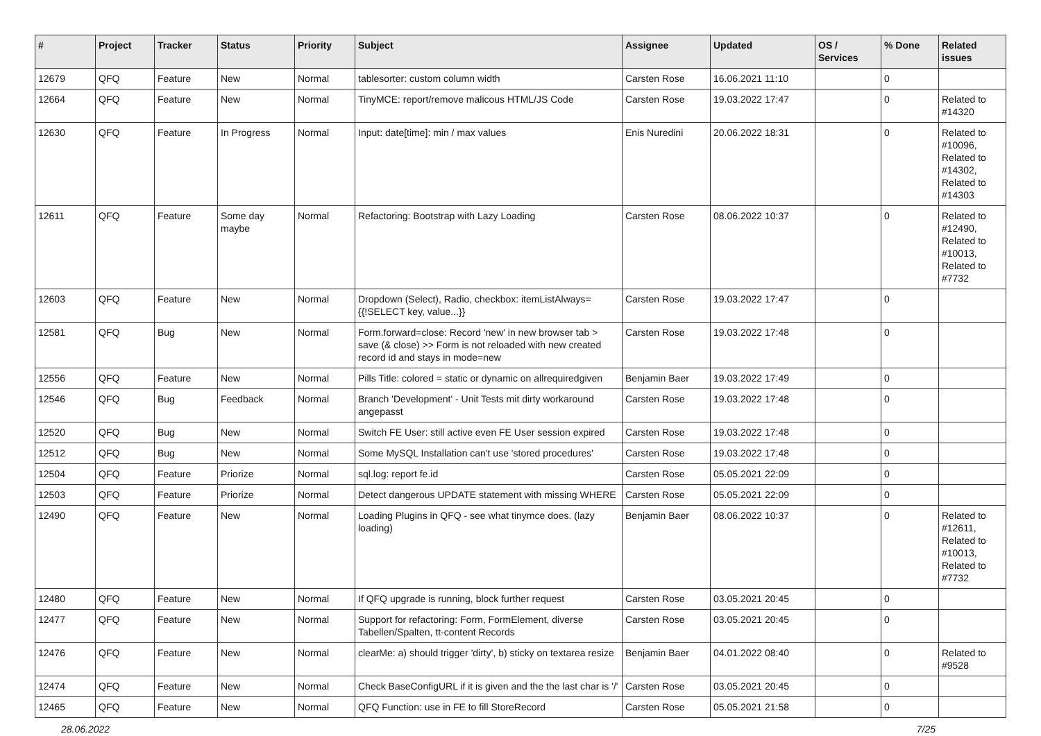| # | Project | Tracker | Status | Priority | Subject | Assignee | Updated | OS / Services | % Done | Related issues |
| --- | --- | --- | --- | --- | --- | --- | --- | --- | --- | --- |
| 12679 | QFQ | Feature | New | Normal | tablesorter: custom column width | Carsten Rose | 16.06.2021 11:10 | | 0 | |
| 12664 | QFQ | Feature | New | Normal | TinyMCE: report/remove malicous HTML/JS Code | Carsten Rose | 19.03.2022 17:47 | | 0 | Related to #14320 |
| 12630 | QFQ | Feature | In Progress | Normal | Input: date[time]: min / max values | Enis Nuredini | 20.06.2022 18:31 | | 0 | Related to #10096, Related to #14302, Related to #14303 |
| 12611 | QFQ | Feature | Some day maybe | Normal | Refactoring: Bootstrap with Lazy Loading | Carsten Rose | 08.06.2022 10:37 | | 0 | Related to #12490, Related to #10013, Related to #7732 |
| 12603 | QFQ | Feature | New | Normal | Dropdown (Select), Radio, checkbox: itemListAlways={{!SELECT key, value...}} | Carsten Rose | 19.03.2022 17:47 | | 0 | |
| 12581 | QFQ | Bug | New | Normal | Form.forward=close: Record 'new' in new browser tab > save (& close) >> Form is not reloaded with new created record id and stays in mode=new | Carsten Rose | 19.03.2022 17:48 | | 0 | |
| 12556 | QFQ | Feature | New | Normal | Pills Title: colored = static or dynamic on allrequiredgiven | Benjamin Baer | 19.03.2022 17:49 | | 0 | |
| 12546 | QFQ | Bug | Feedback | Normal | Branch 'Development' - Unit Tests mit dirty workaround angepasst | Carsten Rose | 19.03.2022 17:48 | | 0 | |
| 12520 | QFQ | Bug | New | Normal | Switch FE User: still active even FE User session expired | Carsten Rose | 19.03.2022 17:48 | | 0 | |
| 12512 | QFQ | Bug | New | Normal | Some MySQL Installation can't use 'stored procedures' | Carsten Rose | 19.03.2022 17:48 | | 0 | |
| 12504 | QFQ | Feature | Priorize | Normal | sql.log: report fe.id | Carsten Rose | 05.05.2021 22:09 | | 0 | |
| 12503 | QFQ | Feature | Priorize | Normal | Detect dangerous UPDATE statement with missing WHERE | Carsten Rose | 05.05.2021 22:09 | | 0 | |
| 12490 | QFQ | Feature | New | Normal | Loading Plugins in QFQ - see what tinymce does. (lazy loading) | Benjamin Baer | 08.06.2022 10:37 | | 0 | Related to #12611, Related to #10013, Related to #7732 |
| 12480 | QFQ | Feature | New | Normal | If QFQ upgrade is running, block further request | Carsten Rose | 03.05.2021 20:45 | | 0 | |
| 12477 | QFQ | Feature | New | Normal | Support for refactoring: Form, FormElement, diverse Tabellen/Spalten, tt-content Records | Carsten Rose | 03.05.2021 20:45 | | 0 | |
| 12476 | QFQ | Feature | New | Normal | clearMe: a) should trigger 'dirty', b) sticky on textarea resize | Benjamin Baer | 04.01.2022 08:40 | | 0 | Related to #9528 |
| 12474 | QFQ | Feature | New | Normal | Check BaseConfigURL if it is given and the the last char is '/' | Carsten Rose | 03.05.2021 20:45 | | 0 | |
| 12465 | QFQ | Feature | New | Normal | QFQ Function: use in FE to fill StoreRecord | Carsten Rose | 05.05.2021 21:58 | | 0 | |
28.06.2022 7/25